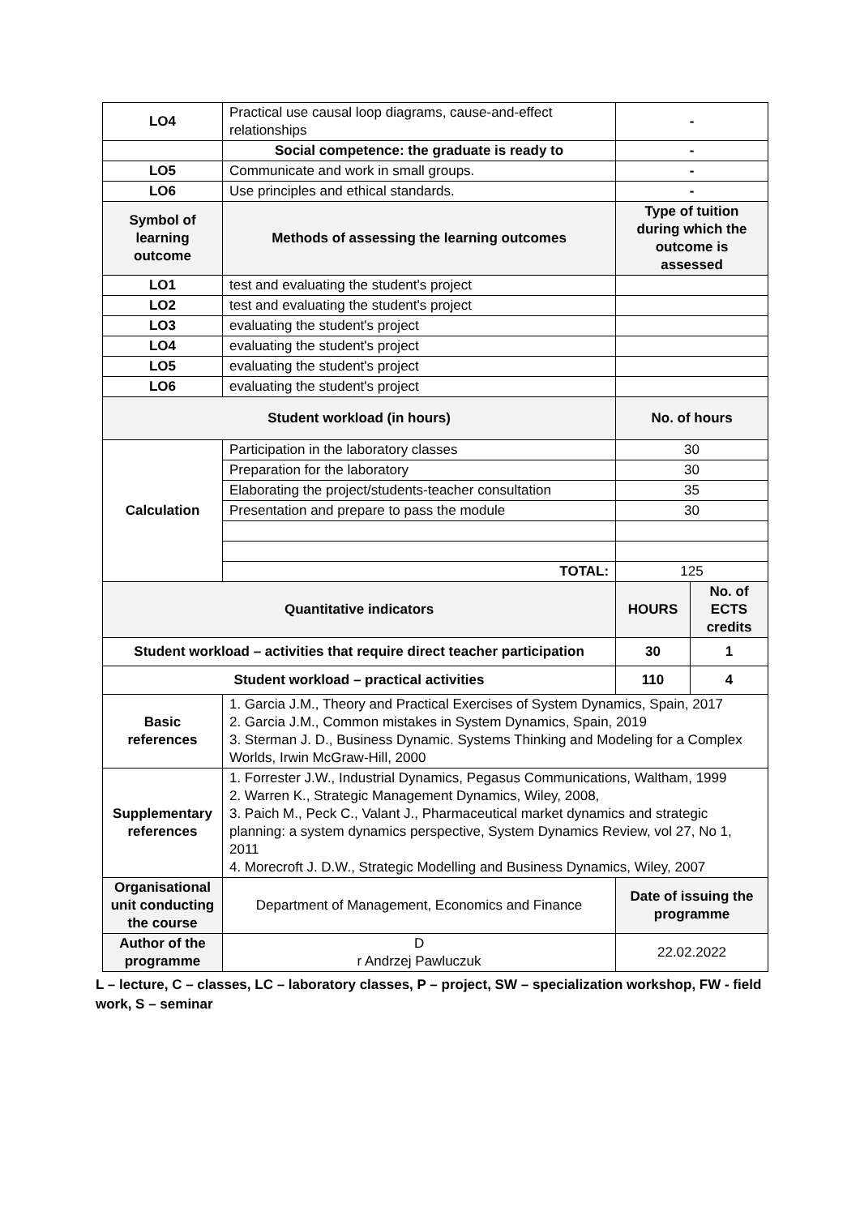| LO4 | Practical use causal loop diagrams, cause-and-effect relationships | - | |
| | Social competence: the graduate is ready to | - | |
| LO5 | Communicate and work in small groups. | - | |
| LO6 | Use principles and ethical standards. | - | |
| Symbol of learning outcome | Methods of assessing the learning outcomes | Type of tuition during which the outcome is assessed | |
| LO1 | test and evaluating the student's project | | |
| LO2 | test and evaluating the student's project | | |
| LO3 | evaluating the student's project | | |
| LO4 | evaluating the student's project | | |
| LO5 | evaluating the student's project | | |
| LO6 | evaluating the student's project | | |
| Student workload (in hours) | | No. of hours | |
| Calculation | Participation in the laboratory classes | 30 | |
| | Preparation for the laboratory | 30 | |
| | Elaborating the project/students-teacher consultation | 35 | |
| | Presentation and prepare to pass the module | 30 | |
| | TOTAL: | 125 | |
| Quantitative indicators | | HOURS | No. of ECTS credits |
| Student workload – activities that require direct teacher participation | | 30 | 1 |
| Student workload – practical activities | | 110 | 4 |
| Basic references | 1. Garcia J.M., Theory and Practical Exercises of System Dynamics, Spain, 2017 2. Garcia J.M., Common mistakes in System Dynamics, Spain, 2019 3. Sterman J. D., Business Dynamic. Systems Thinking and Modeling for a Complex Worlds, Irwin McGraw-Hill, 2000 | | |
| Supplementary references | 1. Forrester J.W., Industrial Dynamics, Pegasus Communications, Waltham, 1999 2. Warren K., Strategic Management Dynamics, Wiley, 2008, 3. Paich M., Peck C., Valant J., Pharmaceutical market dynamics and strategic planning: a system dynamics perspective, System Dynamics Review, vol 27, No 1, 2011 4. Morecroft J. D.W., Strategic Modelling and Business Dynamics, Wiley, 2007 | | |
| Organisational unit conducting the course | Department of Management, Economics and Finance | Date of issuing the programme | |
| Author of the programme | D r Andrzej Pawluczuk | 22.02.2022 | |
L – lecture, C – classes, LC – laboratory classes, P – project, SW – specialization workshop, FW - field work, S – seminar